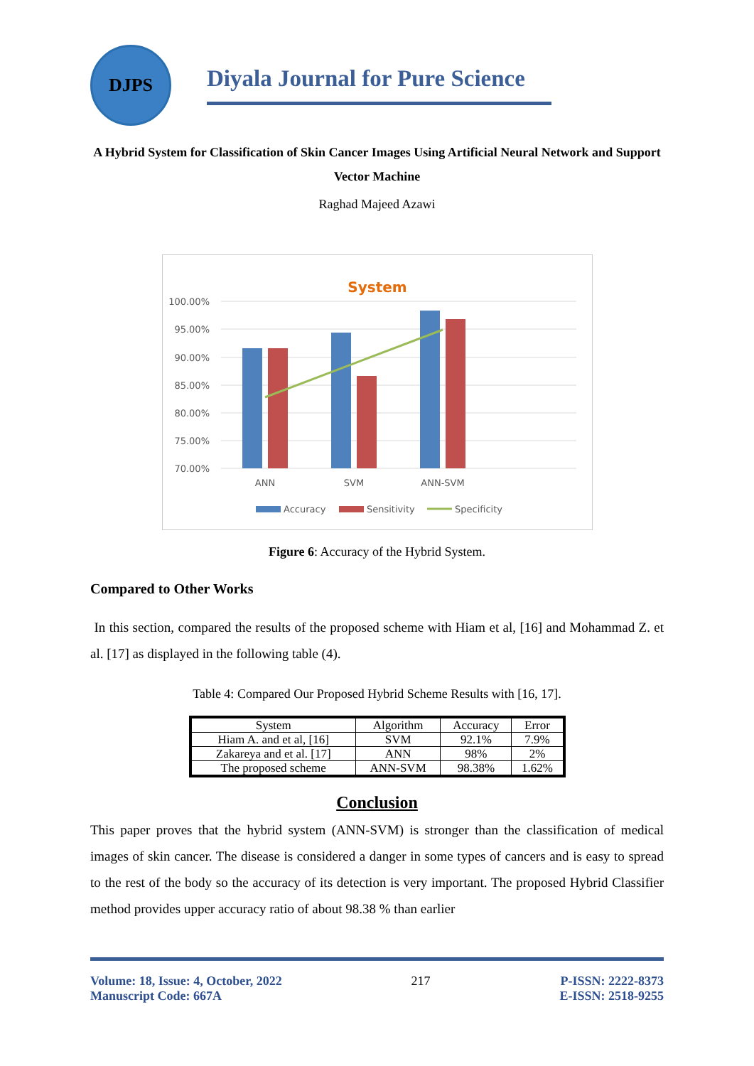DJPS
Diyala Journal for Pure Science
A Hybrid System for Classification of Skin Cancer Images Using Artificial Neural Network and Support Vector Machine
Raghad Majeed Azawi
System
100.00%
95.00%
90.00%
85.00%
80.00%
75.00%
70.00%
ANN
SVM
ANN-SVM
Accuracy
Sensitivity
Specificity
Figure 6: Accuracy of the Hybrid System.
Compared to Other Works
In this section, compared the results of the proposed scheme with Hiam et al, [16] and Mohammad Z. et al. [17] as displayed in the following table (4).
Table 4: Compared Our Proposed Hybrid Scheme Results with [16, 17].
| System | Algorithm | Accuracy | Error |
| --- | --- | --- | --- |
| Hiam A. and et al, [16] | SVM | 92.1% | 7.9% |
| Zakareya and et al. [17] | ANN | 98% | 2% |
| The proposed scheme | ANN-SVM | 98.38% | 1.62% |
Conclusion
This paper proves that the hybrid system (ANN-SVM) is stronger than the classification of medical images of skin cancer. The disease is considered a danger in some types of cancers and is easy to spread to the rest of the body so the accuracy of its detection is very important. The proposed Hybrid Classifier method provides upper accuracy ratio of about 98.38 % than earlier
Volume: 18, Issue: 4, October, 2022
Manuscript Code: 667A
217 P-ISSN: 2222-8373
E-ISSN: 2518-9255